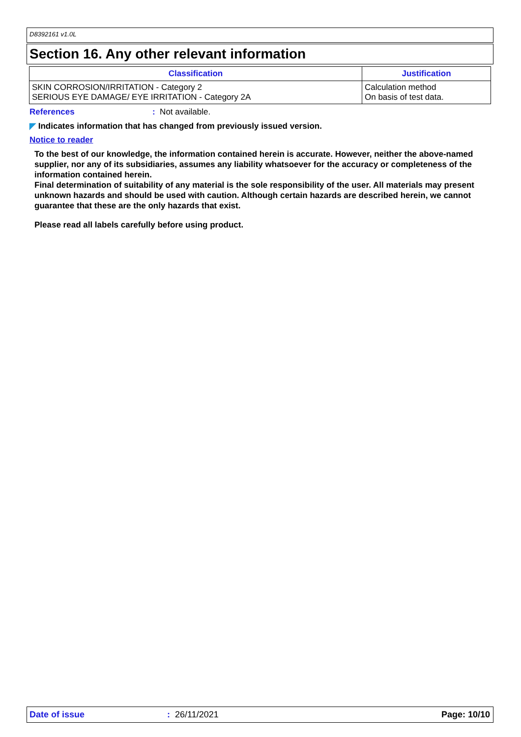D8392161 v1.0L
Section 16. Any other relevant information
| Classification | Justification |
| --- | --- |
| SKIN CORROSION/IRRITATION - Category 2 SERIOUS EYE DAMAGE/ EYE IRRITATION - Category 2A | Calculation method On basis of test data. |
References: Not available.
◤ Indicates information that has changed from previously issued version.
Notice to reader
To the best of our knowledge, the information contained herein is accurate. However, neither the above-named supplier, nor any of its subsidiaries, assumes any liability whatsoever for the accuracy or completeness of the information contained herein.
Final determination of suitability of any material is the sole responsibility of the user. All materials may present unknown hazards and should be used with caution. Although certain hazards are described herein, we cannot guarantee that these are the only hazards that exist.
Please read all labels carefully before using product.
Date of issue: 26/11/2021 Page: 10/10